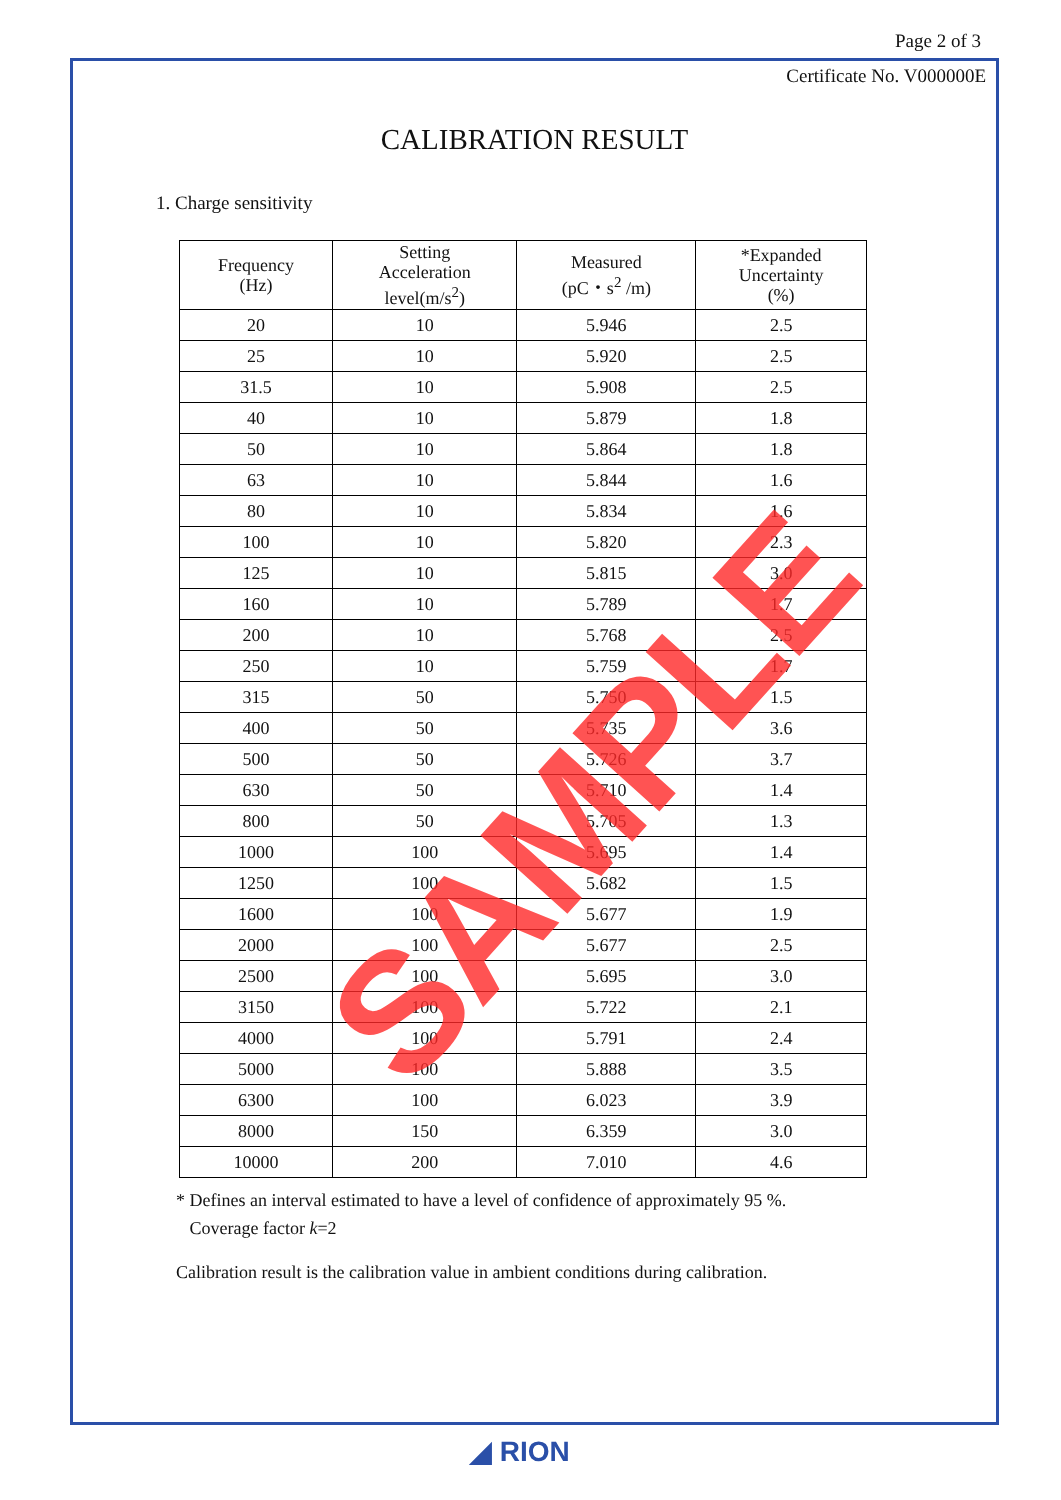Page 2 of 3
Certificate No. V000000E
CALIBRATION RESULT
1. Charge sensitivity
| Frequency (Hz) | Setting Acceleration level(m/s<sup>2</sup>) | Measured (pC・s<sup>2</sup> /m) | *Expanded Uncertainty (%) |
| --- | --- | --- | --- |
| 20 | 10 | 5.946 | 2.5 |
| 25 | 10 | 5.920 | 2.5 |
| 31.5 | 10 | 5.908 | 2.5 |
| 40 | 10 | 5.879 | 1.8 |
| 50 | 10 | 5.864 | 1.8 |
| 63 | 10 | 5.844 | 1.6 |
| 80 | 10 | 5.834 | 1.6 |
| 100 | 10 | 5.820 | 2.3 |
| 125 | 10 | 5.815 | 3.0 |
| 160 | 10 | 5.789 | 1.7 |
| 200 | 10 | 5.768 | 2.5 |
| 250 | 10 | 5.759 | 1.7 |
| 315 | 50 | 5.750 | 1.5 |
| 400 | 50 | 5.735 | 3.6 |
| 500 | 50 | 5.726 | 3.7 |
| 630 | 50 | 5.710 | 1.4 |
| 800 | 50 | 5.705 | 1.3 |
| 1000 | 100 | 5.695 | 1.4 |
| 1250 | 100 | 5.682 | 1.5 |
| 1600 | 100 | 5.677 | 1.9 |
| 2000 | 100 | 5.677 | 2.5 |
| 2500 | 100 | 5.695 | 3.0 |
| 3150 | 100 | 5.722 | 2.1 |
| 4000 | 100 | 5.791 | 2.4 |
| 5000 | 100 | 5.888 | 3.5 |
| 6300 | 100 | 6.023 | 3.9 |
| 8000 | 150 | 6.359 | 3.0 |
| 10000 | 200 | 7.010 | 4.6 |
* Defines an interval estimated to have a level of confidence of approximately 95 %.
Coverage factor k=2
Calibration result is the calibration value in ambient conditions during calibration.
SAMPLE
◢ RION